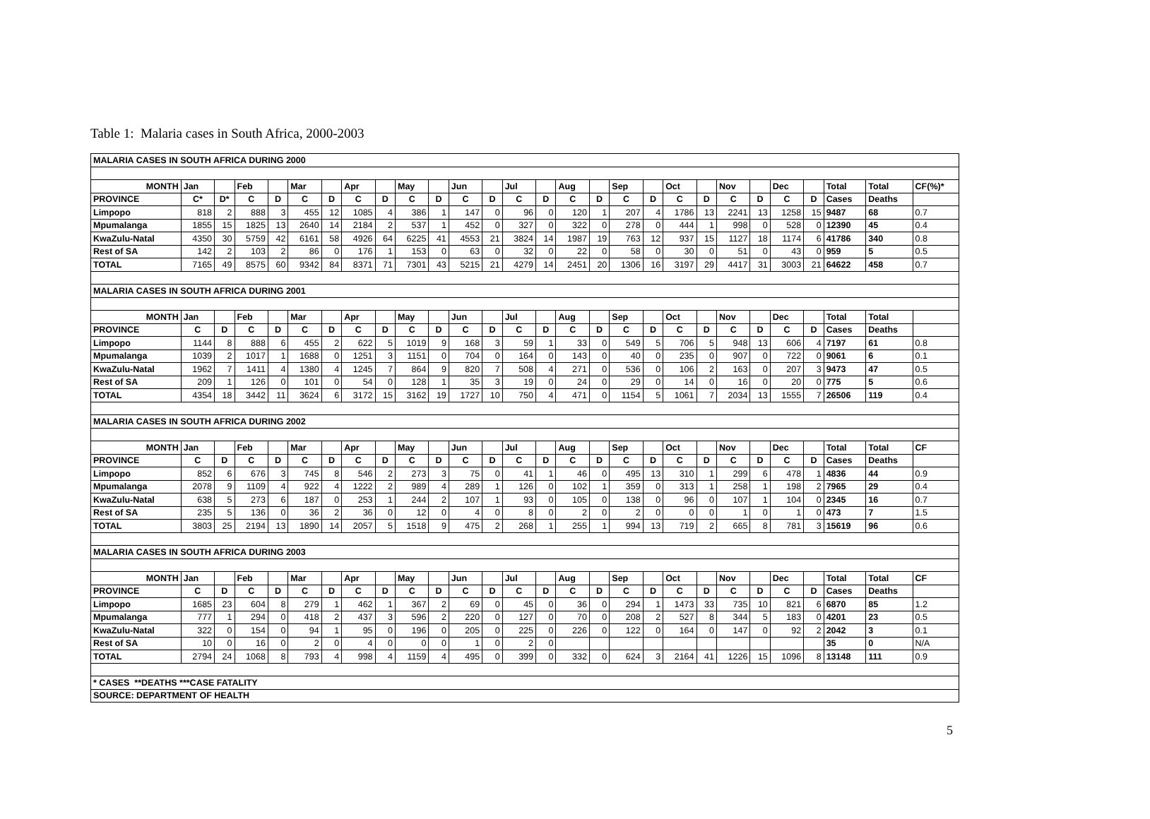Table 1: Malaria cases in South Africa, 2000-2003
| MALARIA CASES IN SOUTH AFRICA DURING 2000 | | | | | | | | | | | | | | | | | | | | | | | | | | | |
| MONTH | Jan | | Feb | | Mar | | Apr | | May | | Jun | | Jul | | Aug | | Sep | | Oct | | Nov | | Dec | | Total | Total | CF(%)* |
| PROVINCE | C* | D* | C | D | C | D | C | D | C | D | C | D | C | D | C | D | C | D | C | D | C | D | C | D | Cases | Deaths | |
| Limpopo | 818 | 2 | 888 | 3 | 455 | 12 | 1085 | 4 | 386 | 1 | 147 | 0 | 96 | 0 | 120 | 1 | 207 | 4 | 1786 | 13 | 2241 | 13 | 1258 | 15 | 9487 | 68 | 0.7 |
| Mpumalanga | 1855 | 15 | 1825 | 13 | 2640 | 14 | 2184 | 2 | 537 | 1 | 452 | 0 | 327 | 0 | 322 | 0 | 278 | 0 | 444 | 1 | 998 | 0 | 528 | 0 | 12390 | 45 | 0.4 |
| KwaZulu-Natal | 4350 | 30 | 5759 | 42 | 6161 | 58 | 4926 | 64 | 6225 | 41 | 4553 | 21 | 3824 | 14 | 1987 | 19 | 763 | 12 | 937 | 15 | 1127 | 18 | 1174 | 6 | 41786 | 340 | 0.8 |
| Rest of SA | 142 | 2 | 103 | 2 | 86 | 0 | 176 | 1 | 153 | 0 | 63 | 0 | 32 | 0 | 22 | 0 | 58 | 0 | 30 | 0 | 51 | 0 | 43 | 0 | 959 | 5 | 0.5 |
| TOTAL | 7165 | 49 | 8575 | 60 | 9342 | 84 | 8371 | 71 | 7301 | 43 | 5215 | 21 | 4279 | 14 | 2451 | 20 | 1306 | 16 | 3197 | 29 | 4417 | 31 | 3003 | 21 | 64622 | 458 | 0.7 |
| MALARIA CASES IN SOUTH AFRICA DURING 2001 | | | | | | | | | | | | | | | | | | | | | | | | | | | |
| MONTH | Jan | | Feb | | Mar | | Apr | | May | | Jun | | Jul | | Aug | | Sep | | Oct | | Nov | | Dec | | Total | Total | |
| PROVINCE | C | D | C | D | C | D | C | D | C | D | C | D | C | D | C | D | C | D | C | D | C | D | C | D | Cases | Deaths | |
| Limpopo | 1144 | 8 | 888 | 6 | 455 | 2 | 622 | 5 | 1019 | 9 | 168 | 3 | 59 | 1 | 33 | 0 | 549 | 5 | 706 | 5 | 948 | 13 | 606 | 4 | 7197 | 61 | 0.8 |
| Mpumalanga | 1039 | 2 | 1017 | 1 | 1688 | 0 | 1251 | 3 | 1151 | 0 | 704 | 0 | 164 | 0 | 143 | 0 | 40 | 0 | 235 | 0 | 907 | 0 | 722 | 0 | 9061 | 6 | 0.1 |
| KwaZulu-Natal | 1962 | 7 | 1411 | 4 | 1380 | 4 | 1245 | 7 | 864 | 9 | 820 | 7 | 508 | 4 | 271 | 0 | 536 | 0 | 106 | 2 | 163 | 0 | 207 | 3 | 9473 | 47 | 0.5 |
| Rest of SA | 209 | 1 | 126 | 0 | 101 | 0 | 54 | 0 | 128 | 1 | 35 | 3 | 19 | 0 | 24 | 0 | 29 | 0 | 14 | 0 | 16 | 0 | 20 | 0 | 775 | 5 | 0.6 |
| TOTAL | 4354 | 18 | 3442 | 11 | 3624 | 6 | 3172 | 15 | 3162 | 19 | 1727 | 10 | 750 | 4 | 471 | 0 | 1154 | 5 | 1061 | 7 | 2034 | 13 | 1555 | 7 | 26506 | 119 | 0.4 |
| MALARIA CASES IN SOUTH AFRICA DURING 2002 | | | | | | | | | | | | | | | | | | | | | | | | | | | |
| MONTH | Jan | | Feb | | Mar | | Apr | | May | | Jun | | Jul | | Aug | | Sep | | Oct | | Nov | | Dec | | Total | Total | CF |
| PROVINCE | C | D | C | D | C | D | C | D | C | D | C | D | C | D | C | D | C | D | C | D | C | D | C | D | Cases | Deaths | |
| Limpopo | 852 | 6 | 676 | 3 | 745 | 8 | 546 | 2 | 273 | 3 | 75 | 0 | 41 | 1 | 46 | 0 | 495 | 13 | 310 | 1 | 299 | 6 | 478 | 1 | 4836 | 44 | 0.9 |
| Mpumalanga | 2078 | 9 | 1109 | 4 | 922 | 4 | 1222 | 2 | 989 | 4 | 289 | 1 | 126 | 0 | 102 | 1 | 359 | 0 | 313 | 1 | 258 | 1 | 198 | 2 | 7965 | 29 | 0.4 |
| KwaZulu-Natal | 638 | 5 | 273 | 6 | 187 | 0 | 253 | 1 | 244 | 2 | 107 | 1 | 93 | 0 | 105 | 0 | 138 | 0 | 96 | 0 | 107 | 1 | 104 | 0 | 2345 | 16 | 0.7 |
| Rest of SA | 235 | 5 | 136 | 0 | 36 | 2 | 36 | 0 | 12 | 0 | 4 | 0 | 8 | 0 | 2 | 0 | 2 | 0 | 0 | 0 | 1 | 0 | 1 | 0 | 473 | 7 | 1.5 |
| TOTAL | 3803 | 25 | 2194 | 13 | 1890 | 14 | 2057 | 5 | 1518 | 9 | 475 | 2 | 268 | 1 | 255 | 1 | 994 | 13 | 719 | 2 | 665 | 8 | 781 | 3 | 15619 | 96 | 0.6 |
| MALARIA CASES IN SOUTH AFRICA DURING 2003 | | | | | | | | | | | | | | | | | | | | | | | | | | | |
| MONTH | Jan | | Feb | | Mar | | Apr | | May | | Jun | | Jul | | Aug | | Sep | | Oct | | Nov | | Dec | | Total | Total | CF |
| PROVINCE | C | D | C | D | C | D | C | D | C | D | C | D | C | D | C | D | C | D | C | D | C | D | C | D | Cases | Deaths | |
| Limpopo | 1685 | 23 | 604 | 8 | 279 | 1 | 462 | 1 | 367 | 2 | 69 | 0 | 45 | 0 | 36 | 0 | 294 | 1 | 1473 | 33 | 735 | 10 | 821 | 6 | 6870 | 85 | 1.2 |
| Mpumalanga | 777 | 1 | 294 | 0 | 418 | 2 | 437 | 3 | 596 | 2 | 220 | 0 | 127 | 0 | 70 | 0 | 208 | 2 | 527 | 8 | 344 | 5 | 183 | 0 | 4201 | 23 | 0.5 |
| KwaZulu-Natal | 322 | 0 | 154 | 0 | 94 | 1 | 95 | 0 | 196 | 0 | 205 | 0 | 225 | 0 | 226 | 0 | 122 | 0 | 164 | 0 | 147 | 0 | 92 | 2 | 2042 | 3 | 0.1 |
| Rest of SA | 10 | 0 | 16 | 0 | 2 | 0 | 4 | 0 | 0 | 0 | 1 | 0 | 2 | 0 | | | | | | | | | | | 35 | 0 | N/A |
| TOTAL | 2794 | 24 | 1068 | 8 | 793 | 4 | 998 | 4 | 1159 | 4 | 495 | 0 | 399 | 0 | 332 | 0 | 624 | 3 | 2164 | 41 | 1226 | 15 | 1096 | 8 | 13148 | 111 | 0.9 |
| * CASES **DEATHS ***CASE FATALITY | | | | | | | | | | | | | | | | | | | | | | | | | | | |
| SOURCE: DEPARTMENT OF HEALTH | | | | | | | | | | | | | | | | | | | | | | | | | | | |
5